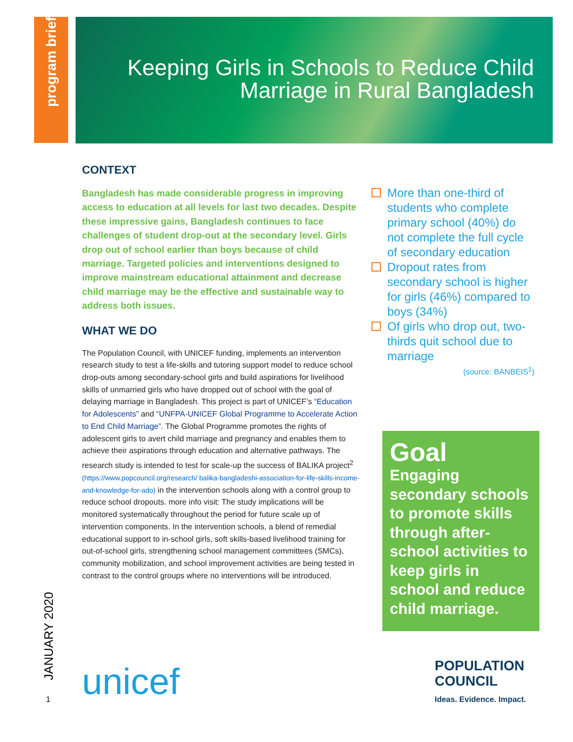program brief
Keeping Girls in Schools to Reduce Child
Marriage in Rural Bangladesh
CONTEXT
Bangladesh has made considerable progress in improving access to education at all levels for last two decades. Despite these impressive gains, Bangladesh continues to face challenges of student drop-out at the secondary level. Girls drop out of school earlier than boys because of child marriage. Targeted policies and interventions designed to improve mainstream educational attainment and decrease child marriage may be the effective and sustainable way to address both issues.
WHAT WE DO
The Population Council, with UNICEF funding, implements an intervention research study to test a life-skills and tutoring support model to reduce school drop-outs among secondary-school girls and build aspirations for livelihood skills of unmarried girls who have dropped out of school with the goal of delaying marriage in Bangladesh. This project is part of UNICEF’s “Education for Adolescents” and “UNFPA-UNICEF Global Programme to Accelerate Action to End Child Marriage”. The Global Programme promotes the rights of adolescent girls to avert child marriage and pregnancy and enables them to achieve their aspirations through education and alternative pathways. The research study is intended to test for scale-up the success of BALIKA project<sup>2</sup> (https://www.popcouncil.org/research/ balika-bangladeshi-association-for-life-skills-income-and-knowledge-for-ado) in the intervention schools along with a control group to reduce school dropouts. more info visit: The study implications will be monitored systematically throughout the period for future scale up of intervention components. In the intervention schools, a blend of remedial educational support to in-school girls, soft skills-based livelihood training for out-of-school girls, strengthening school management committees (SMCs), community mobilization, and school improvement activities are being tested in contrast to the control groups where no interventions will be introduced.
More than one-third of students who complete primary school (40%) do not complete the full cycle of secondary education
Dropout rates from secondary school is higher for girls (46%) compared to boys (34%)
Of girls who drop out, two-thirds quit school due to marriage
(source: BANBEIS<sup>1</sup>)
Goal
Engaging secondary schools to promote skills through after-school activities to keep girls in school and reduce child marriage.
JANUARY 2020
1 unicef
POPULATION
COUNCIL
Ideas. Evidence. Impact.